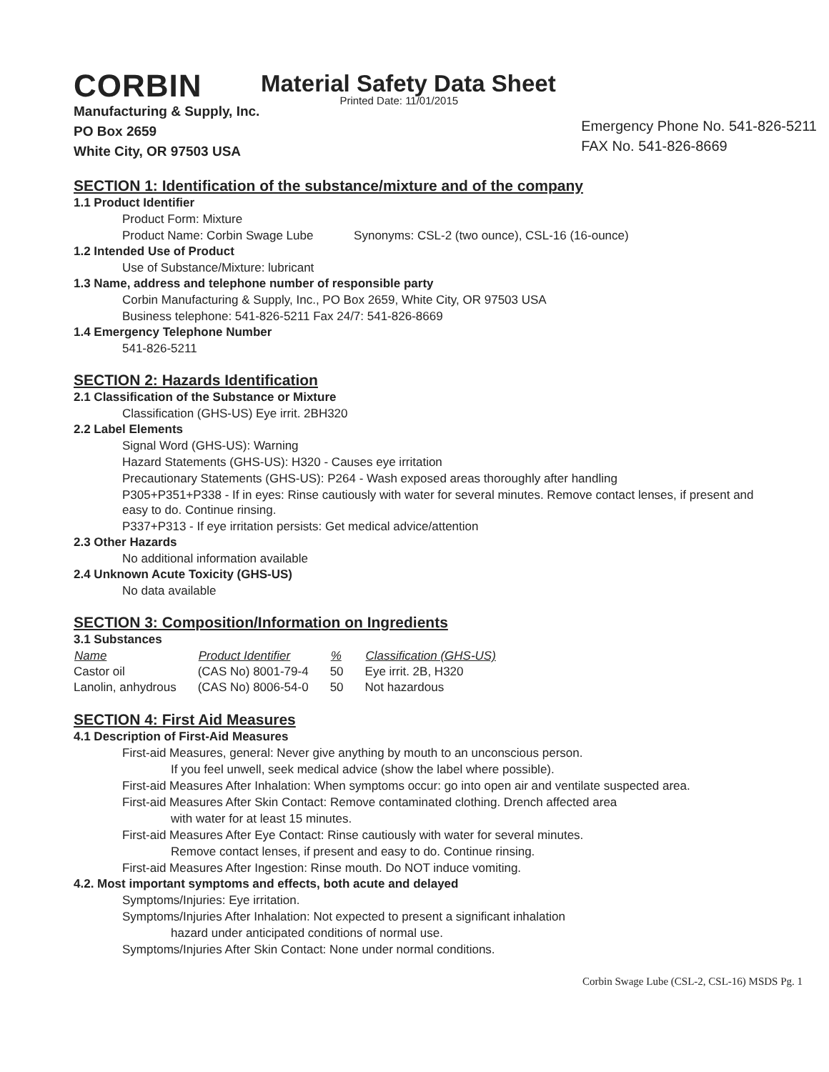CORBIN
Material Safety Data Sheet
Manufacturing & Supply, Inc.
PO Box 2659
White City, OR 97503 USA
Printed Date: 11/01/2015
Emergency Phone No. 541-826-5211
FAX No. 541-826-8669
SECTION 1: Identification of the substance/mixture and of the company
1.1 Product Identifier
Product Form: Mixture
Product Name: Corbin Swage Lube Synonyms: CSL-2 (two ounce), CSL-16 (16-ounce)
1.2 Intended Use of Product
Use of Substance/Mixture: lubricant
1.3 Name, address and telephone number of responsible party
Corbin Manufacturing & Supply, Inc., PO Box 2659, White City, OR 97503 USA
Business telephone: 541-826-5211 Fax 24/7: 541-826-8669
1.4 Emergency Telephone Number
541-826-5211
SECTION 2: Hazards Identification
2.1 Classification of the Substance or Mixture
Classification (GHS-US) Eye irrit. 2BH320
2.2 Label Elements
Signal Word (GHS-US): Warning
Hazard Statements (GHS-US): H320 - Causes eye irritation
Precautionary Statements (GHS-US): P264 - Wash exposed areas thoroughly after handling
P305+P351+P338 - If in eyes: Rinse cautiously with water for several minutes. Remove contact lenses, if present and easy to do. Continue rinsing.
P337+P313 - If eye irritation persists: Get medical advice/attention
2.3 Other Hazards
No additional information available
2.4 Unknown Acute Toxicity (GHS-US)
No data available
SECTION 3: Composition/Information on Ingredients
3.1 Substances
| Name | Product Identifier | % | Classification (GHS-US) |
| --- | --- | --- | --- |
| Castor oil | (CAS No) 8001-79-4 | 50 | Eye irrit. 2B, H320 |
| Lanolin, anhydrous | (CAS No) 8006-54-0 | 50 | Not hazardous |
SECTION 4: First Aid Measures
4.1 Description of First-Aid Measures
First-aid Measures, general: Never give anything by mouth to an unconscious person.
If you feel unwell, seek medical advice (show the label where possible).
First-aid Measures After Inhalation: When symptoms occur: go into open air and ventilate suspected area.
First-aid Measures After Skin Contact: Remove contaminated clothing. Drench affected area
with water for at least 15 minutes.
First-aid Measures After Eye Contact: Rinse cautiously with water for several minutes.
Remove contact lenses, if present and easy to do. Continue rinsing.
First-aid Measures After Ingestion: Rinse mouth. Do NOT induce vomiting.
4.2. Most important symptoms and effects, both acute and delayed
Symptoms/Injuries: Eye irritation.
Symptoms/Injuries After Inhalation: Not expected to present a significant inhalation
hazard under anticipated conditions of normal use.
Symptoms/Injuries After Skin Contact: None under normal conditions.
Corbin Swage Lube (CSL-2, CSL-16) MSDS Pg. 1